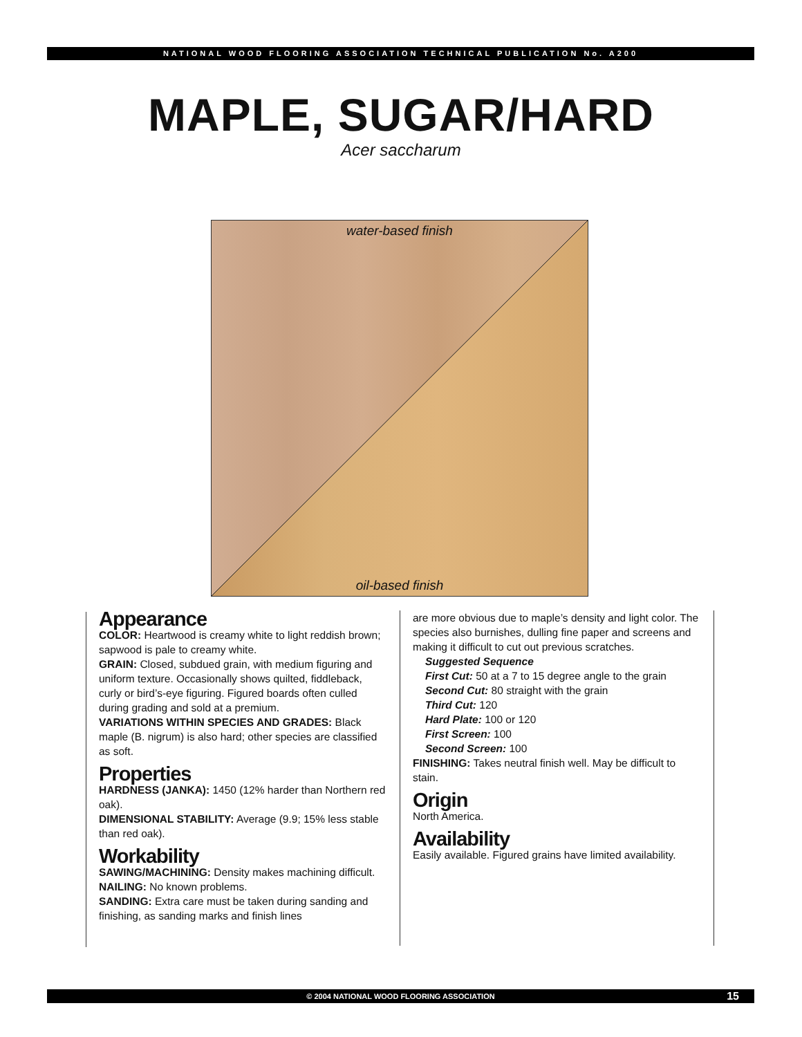NATIONAL WOOD FLOORING ASSOCIATION TECHNICAL PUBLICATION No. A200
MAPLE, SUGAR/HARD
Acer saccharum
water-based finish
oil-based finish
Appearance
COLOR: Heartwood is creamy white to light reddish brown; sapwood is pale to creamy white.
GRAIN: Closed, subdued grain, with medium figuring and uniform texture. Occasionally shows quilted, fiddleback, curly or bird’s-eye figuring. Figured boards often culled during grading and sold at a premium.
VARIATIONS WITHIN SPECIES AND GRADES: Black maple (B. nigrum) is also hard; other species are classified as soft.
Properties
HARDNESS (JANKA): 1450 (12% harder than Northern red oak).
DIMENSIONAL STABILITY: Average (9.9; 15% less stable than red oak).
Workability
SAWING/MACHINING: Density makes machining difficult.
NAILING: No known problems.
SANDING: Extra care must be taken during sanding and finishing, as sanding marks and finish lines
are more obvious due to maple’s density and light color. The species also burnishes, dulling fine paper and screens and making it difficult to cut out previous scratches.
Suggested Sequence
First Cut: 50 at a 7 to 15 degree angle to the grain
Second Cut: 80 straight with the grain
Third Cut: 120
Hard Plate: 100 or 120
First Screen: 100
Second Screen: 100
FINISHING: Takes neutral finish well. May be difficult to stain.
Origin
North America.
Availability
Easily available. Figured grains have limited availability.
© 2004 NATIONAL WOOD FLOORING ASSOCIATION 15